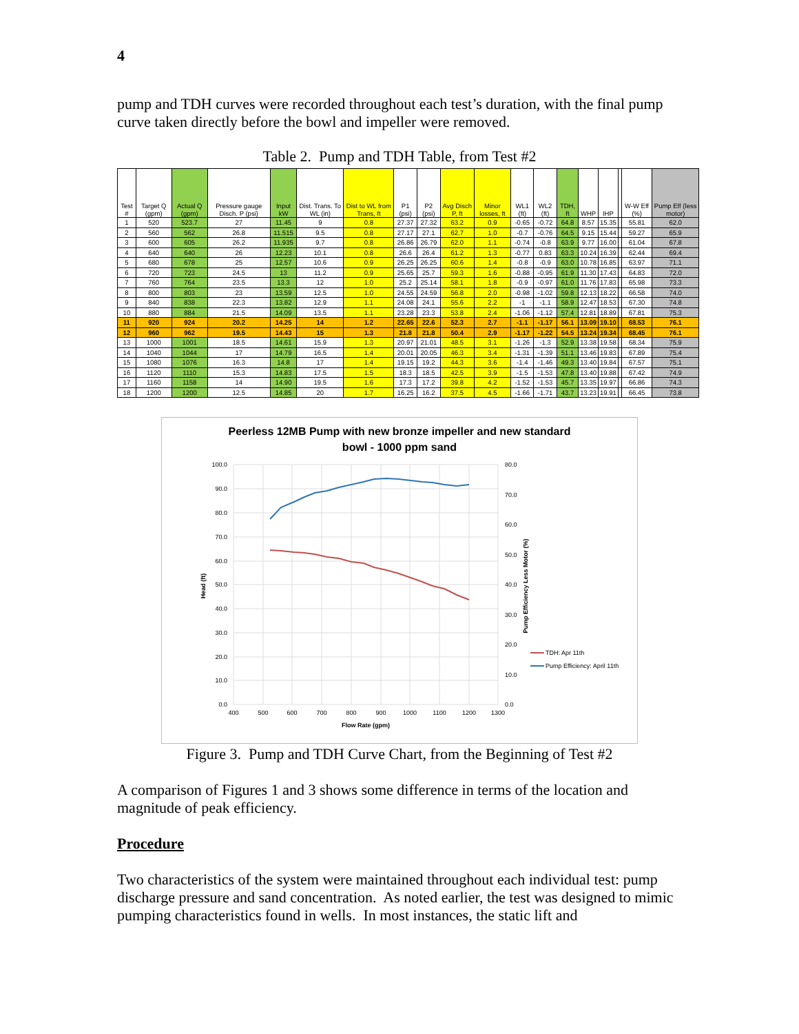4
pump and TDH curves were recorded throughout each test’s duration, with the final pump curve taken directly before the bowl and impeller were removed.
Table 2. Pump and TDH Table, from Test #2
| Test # | Target Q (gpm) | Actual Q (gpm) | Pressure gauge Disch. P (psi) | Input kW | Dist. Trans. To WL (in) | Dist to WL from Trans, ft | P1 (psi) | P2 (psi) | Avg Disch P, ft | Minor losses, ft | WL1 (ft) | WL2 (ft) | TDH, ft | WHP | IHP | | W-W Eff (%) | Pump Eff (less motor) |
| --- | --- | --- | --- | --- | --- | --- | --- | --- | --- | --- | --- | --- | --- | --- | --- | --- | --- | --- |
| 1 | 520 | 523.7 | 27 | 11.45 | 9 | 0.8 | 27.37 | 27.32 | 63.2 | 0.9 | -0.65 | -0.72 | 64.8 | 8.57 | 15.35 | | 55.81 | 62.0 |
| 2 | 560 | 562 | 26.8 | 11.515 | 9.5 | 0.8 | 27.17 | 27.1 | 62.7 | 1.0 | -0.7 | -0.76 | 64.5 | 9.15 | 15.44 | | 59.27 | 65.9 |
| 3 | 600 | 605 | 26.2 | 11.935 | 9.7 | 0.8 | 26.86 | 26.79 | 62.0 | 1.1 | -0.74 | -0.8 | 63.9 | 9.77 | 16.00 | | 61.04 | 67.8 |
| 4 | 640 | 640 | 26 | 12.23 | 10.1 | 0.8 | 26.6 | 26.4 | 61.2 | 1.3 | -0.77 | 0.83 | 63.3 | 10.24 | 16.39 | | 62.44 | 69.4 |
| 5 | 680 | 678 | 25 | 12.57 | 10.6 | 0.9 | 26.25 | 26.25 | 60.6 | 1.4 | -0.8 | -0.9 | 63.0 | 10.78 | 16.85 | | 63.97 | 71.1 |
| 6 | 720 | 723 | 24.5 | 13 | 11.2 | 0.9 | 25.65 | 25.7 | 59.3 | 1.6 | -0.88 | -0.95 | 61.9 | 11.30 | 17.43 | | 64.83 | 72.0 |
| 7 | 760 | 764 | 23.5 | 13.3 | 12 | 1.0 | 25.2 | 25.14 | 58.1 | 1.8 | -0.9 | -0.97 | 61.0 | 11.76 | 17.83 | | 65.98 | 73.3 |
| 8 | 800 | 803 | 23 | 13.59 | 12.5 | 1.0 | 24.55 | 24.59 | 56.8 | 2.0 | -0.98 | -1.02 | 59.8 | 12.13 | 18.22 | | 66.58 | 74.0 |
| 9 | 840 | 838 | 22.3 | 13.82 | 12.9 | 1.1 | 24.08 | 24.1 | 55.6 | 2.2 | -1 | -1.1 | 58.9 | 12.47 | 18.53 | | 67.30 | 74.8 |
| 10 | 880 | 884 | 21.5 | 14.09 | 13.5 | 1.1 | 23.28 | 23.3 | 53.8 | 2.4 | -1.06 | -1.12 | 57.4 | 12.81 | 18.89 | | 67.81 | 75.3 |
| 11 | 920 | 924 | 20.2 | 14.25 | 14 | 1.2 | 22.65 | 22.6 | 52.3 | 2.7 | -1.1 | -1.17 | 56.1 | 13.09 | 19.10 | | 68.53 | 76.1 |
| 12 | 960 | 962 | 19.5 | 14.43 | 15 | 1.3 | 21.8 | 21.8 | 50.4 | 2.9 | -1.17 | -1.22 | 54.5 | 13.24 | 19.34 | | 68.45 | 76.1 |
| 13 | 1000 | 1001 | 18.5 | 14.61 | 15.9 | 1.3 | 20.97 | 21.01 | 48.5 | 3.1 | -1.26 | -1.3 | 52.9 | 13.38 | 19.58 | | 68.34 | 75.9 |
| 14 | 1040 | 1044 | 17 | 14.79 | 16.5 | 1.4 | 20.01 | 20.05 | 46.3 | 3.4 | -1.31 | -1.39 | 51.1 | 13.46 | 19.83 | | 67.89 | 75.4 |
| 15 | 1080 | 1076 | 16.3 | 14.8 | 17 | 1.4 | 19.15 | 19.2 | 44.3 | 3.6 | -1.4 | -1.46 | 49.3 | 13.40 | 19.84 | | 67.57 | 75.1 |
| 16 | 1120 | 1110 | 15.3 | 14.83 | 17.5 | 1.5 | 18.3 | 18.5 | 42.5 | 3.9 | -1.5 | -1.53 | 47.8 | 13.40 | 19.88 | | 67.42 | 74.9 |
| 17 | 1160 | 1158 | 14 | 14.90 | 19.5 | 1.6 | 17.3 | 17.2 | 39.8 | 4.2 | -1.52 | -1.53 | 45.7 | 13.35 | 19.97 | | 66.86 | 74.3 |
| 18 | 1200 | 1200 | 12.5 | 14.85 | 20 | 1.7 | 16.25 | 16.2 | 37.5 | 4.5 | -1.66 | -1.71 | 43.7 | 13.23 | 19.91 | | 66.45 | 73.8 |
Peerless 12MB Pump with new bronze impeller and new standard
bowl - 1000 ppm sand
100.0
90.0
80.0
70.0
60.0
50.0
40.0
30.0
20.0
10.0
0.0
80.0
70.0
60.0
50.0
40.0
30.0
20.0
10.0
0.0
400
500
600
700
800
900
1000
1100
1200
1300
Flow Rate (gpm)
Head (ft)
Pump Efficiency Less Motor (%)
TDH: Apr 11th
Pump Efficiency: April 11th
Figure 3. Pump and TDH Curve Chart, from the Beginning of Test #2
A comparison of Figures 1 and 3 shows some difference in terms of the location and magnitude of peak efficiency.
Procedure
Two characteristics of the system were maintained throughout each individual test: pump discharge pressure and sand concentration. As noted earlier, the test was designed to mimic pumping characteristics found in wells. In most instances, the static lift and